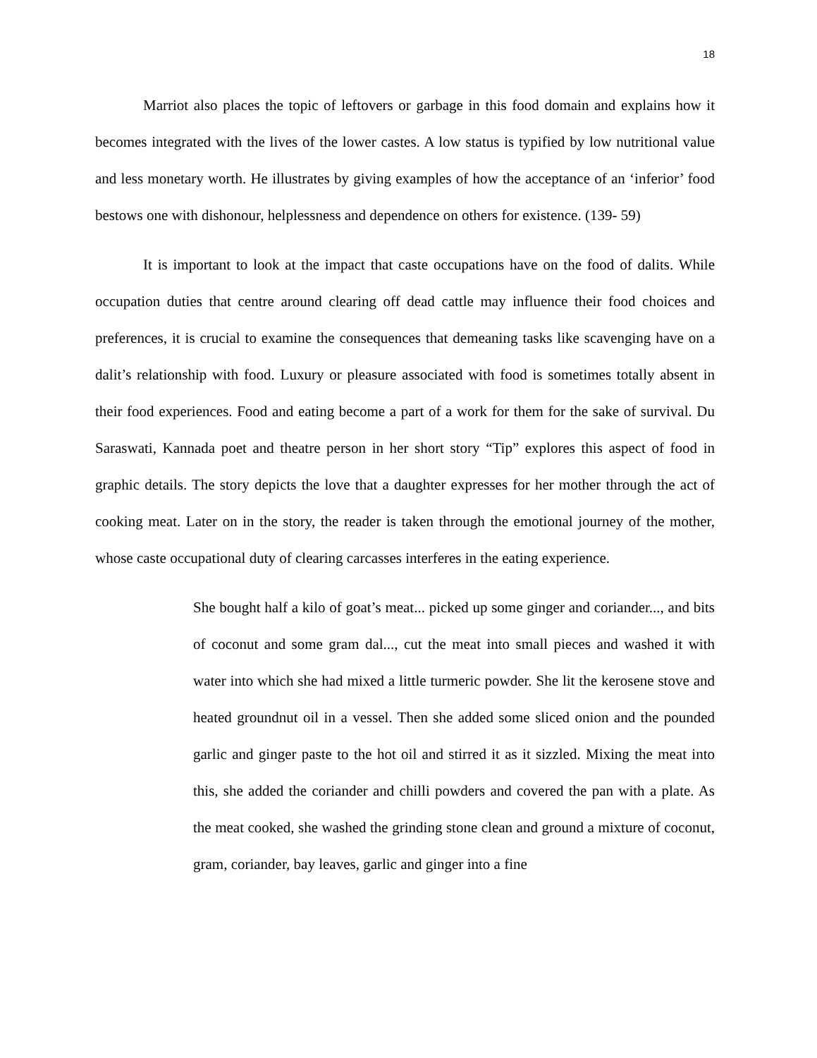18
Marriot also places the topic of leftovers or garbage in this food domain and explains how it becomes integrated with the lives of the lower castes. A low status is typified by low nutritional value and less monetary worth. He illustrates by giving examples of how the acceptance of an ‘inferior’ food bestows one with dishonour, helplessness and dependence on others for existence. (139- 59)
It is important to look at the impact that caste occupations have on the food of dalits. While occupation duties that centre around clearing off dead cattle may influence their food choices and preferences, it is crucial to examine the consequences that demeaning tasks like scavenging have on a dalit’s relationship with food. Luxury or pleasure associated with food is sometimes totally absent in their food experiences. Food and eating become a part of a work for them for the sake of survival. Du Saraswati, Kannada poet and theatre person in her short story “Tip” explores this aspect of food in graphic details. The story depicts the love that a daughter expresses for her mother through the act of cooking meat. Later on in the story, the reader is taken through the emotional journey of the mother, whose caste occupational duty of clearing carcasses interferes in the eating experience.
She bought half a kilo of goat’s meat... picked up some ginger and coriander..., and bits of coconut and some gram dal..., cut the meat into small pieces and washed it with water into which she had mixed a little turmeric powder. She lit the kerosene stove and heated groundnut oil in a vessel. Then she added some sliced onion and the pounded garlic and ginger paste to the hot oil and stirred it as it sizzled. Mixing the meat into this, she added the coriander and chilli powders and covered the pan with a plate. As the meat cooked, she washed the grinding stone clean and ground a mixture of coconut, gram, coriander, bay leaves, garlic and ginger into a fine